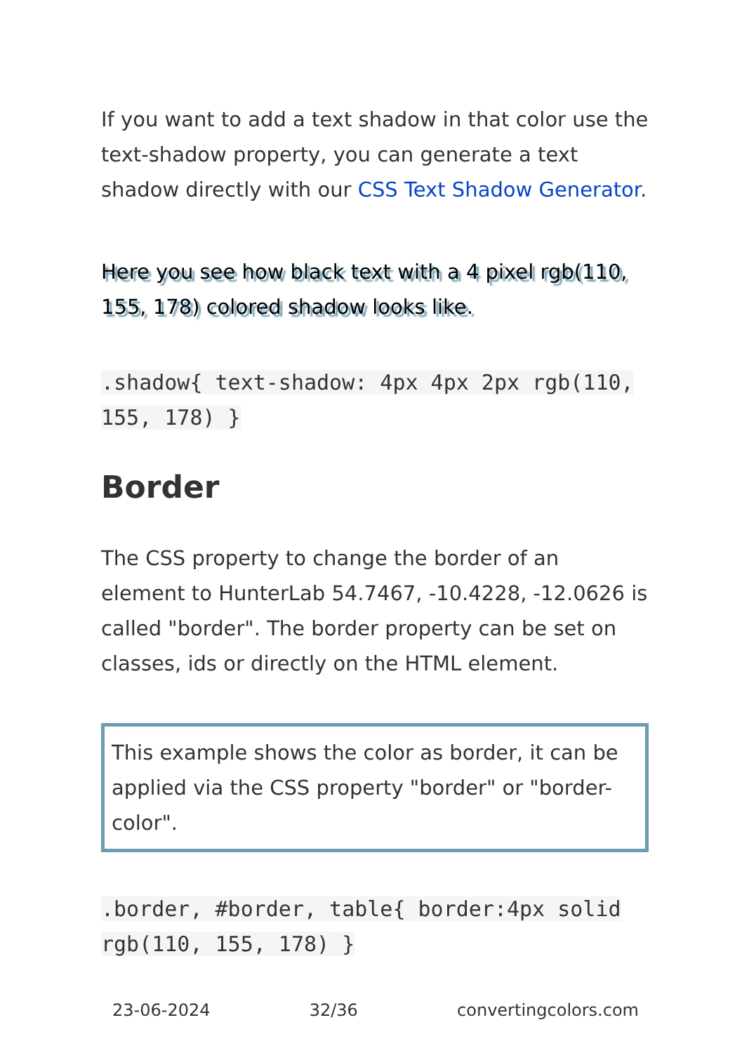If you want to add a text shadow in that color use the text-shadow property, you can generate a text shadow directly with our CSS Text Shadow Generator.
Here you see how black text with a 4 pixel rgb(110, 155, 178) colored shadow looks like.
.shadow{ text-shadow: 4px 4px 2px rgb(110, 155, 178) }
Border
The CSS property to change the border of an element to HunterLab 54.7467, -10.4228, -12.0626 is called "border". The border property can be set on classes, ids or directly on the HTML element.
This example shows the color as border, it can be applied via the CSS property "border" or "border-color".
.border, #border, table{ border:4px solid rgb(110, 155, 178) }
23-06-2024 32/36 convertingcolors.com